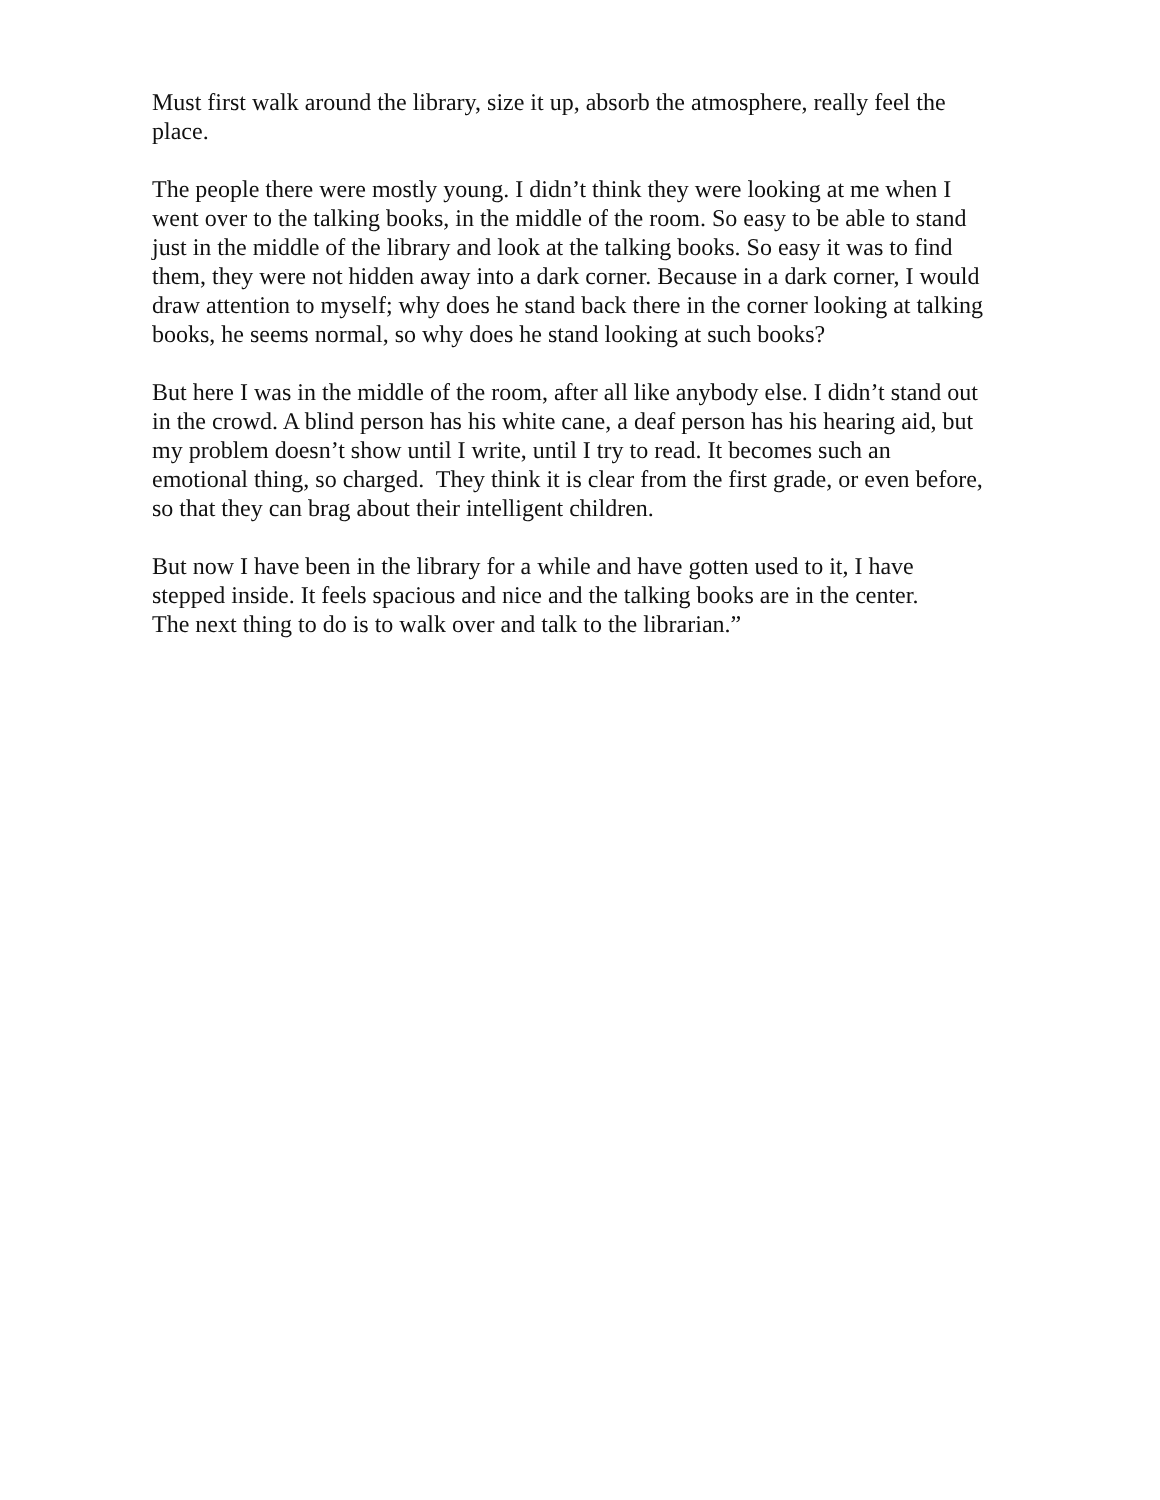Must first walk around the library, size it up, absorb the atmosphere, really feel the
place.
The people there were mostly young. I didn’t think they were looking at me when I
went over to the talking books, in the middle of the room. So easy to be able to stand
just in the middle of the library and look at the talking books. So easy it was to find
them, they were not hidden away into a dark corner. Because in a dark corner, I would
draw attention to myself; why does he stand back there in the corner looking at talking
books, he seems normal, so why does he stand looking at such books?
But here I was in the middle of the room, after all like anybody else. I didn’t stand out
in the crowd. A blind person has his white cane, a deaf person has his hearing aid, but
my problem doesn’t show until I write, until I try to read. It becomes such an
emotional thing, so charged. They think it is clear from the first grade, or even before,
so that they can brag about their intelligent children.
But now I have been in the library for a while and have gotten used to it, I have
stepped inside. It feels spacious and nice and the talking books are in the center.
The next thing to do is to walk over and talk to the librarian.”